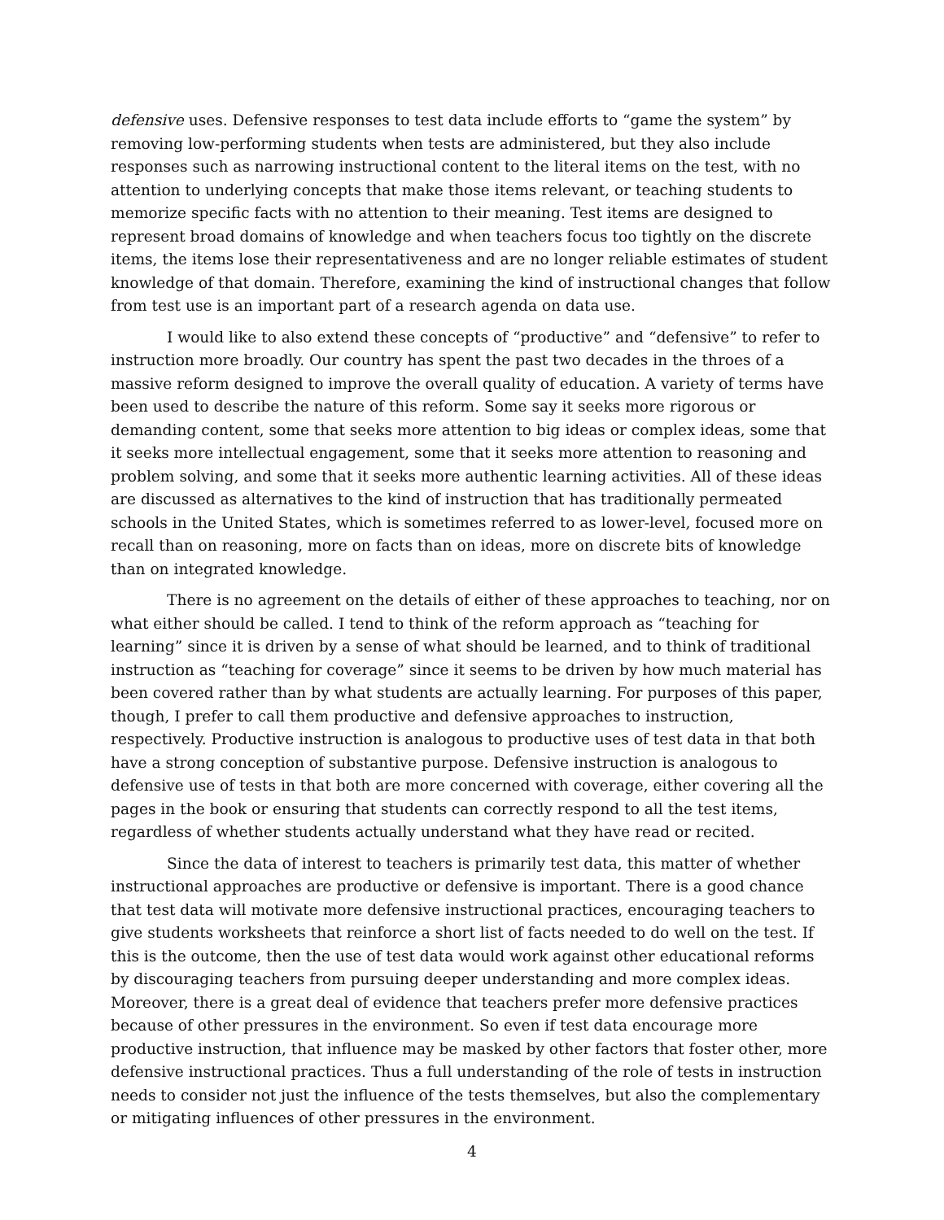defensive uses. Defensive responses to test data include efforts to “game the system” by removing low-performing students when tests are administered, but they also include responses such as narrowing instructional content to the literal items on the test, with no attention to underlying concepts that make those items relevant, or teaching students to memorize specific facts with no attention to their meaning. Test items are designed to represent broad domains of knowledge and when teachers focus too tightly on the discrete items, the items lose their representativeness and are no longer reliable estimates of student knowledge of that domain. Therefore, examining the kind of instructional changes that follow from test use is an important part of a research agenda on data use.
I would like to also extend these concepts of “productive” and “defensive” to refer to instruction more broadly. Our country has spent the past two decades in the throes of a massive reform designed to improve the overall quality of education. A variety of terms have been used to describe the nature of this reform. Some say it seeks more rigorous or demanding content, some that seeks more attention to big ideas or complex ideas, some that it seeks more intellectual engagement, some that it seeks more attention to reasoning and problem solving, and some that it seeks more authentic learning activities. All of these ideas are discussed as alternatives to the kind of instruction that has traditionally permeated schools in the United States, which is sometimes referred to as lower-level, focused more on recall than on reasoning, more on facts than on ideas, more on discrete bits of knowledge than on integrated knowledge.
There is no agreement on the details of either of these approaches to teaching, nor on what either should be called. I tend to think of the reform approach as “teaching for learning” since it is driven by a sense of what should be learned, and to think of traditional instruction as “teaching for coverage” since it seems to be driven by how much material has been covered rather than by what students are actually learning. For purposes of this paper, though, I prefer to call them productive and defensive approaches to instruction, respectively. Productive instruction is analogous to productive uses of test data in that both have a strong conception of substantive purpose. Defensive instruction is analogous to defensive use of tests in that both are more concerned with coverage, either covering all the pages in the book or ensuring that students can correctly respond to all the test items, regardless of whether students actually understand what they have read or recited.
Since the data of interest to teachers is primarily test data, this matter of whether instructional approaches are productive or defensive is important. There is a good chance that test data will motivate more defensive instructional practices, encouraging teachers to give students worksheets that reinforce a short list of facts needed to do well on the test. If this is the outcome, then the use of test data would work against other educational reforms by discouraging teachers from pursuing deeper understanding and more complex ideas. Moreover, there is a great deal of evidence that teachers prefer more defensive practices because of other pressures in the environment. So even if test data encourage more productive instruction, that influence may be masked by other factors that foster other, more defensive instructional practices. Thus a full understanding of the role of tests in instruction needs to consider not just the influence of the tests themselves, but also the complementary or mitigating influences of other pressures in the environment.
4